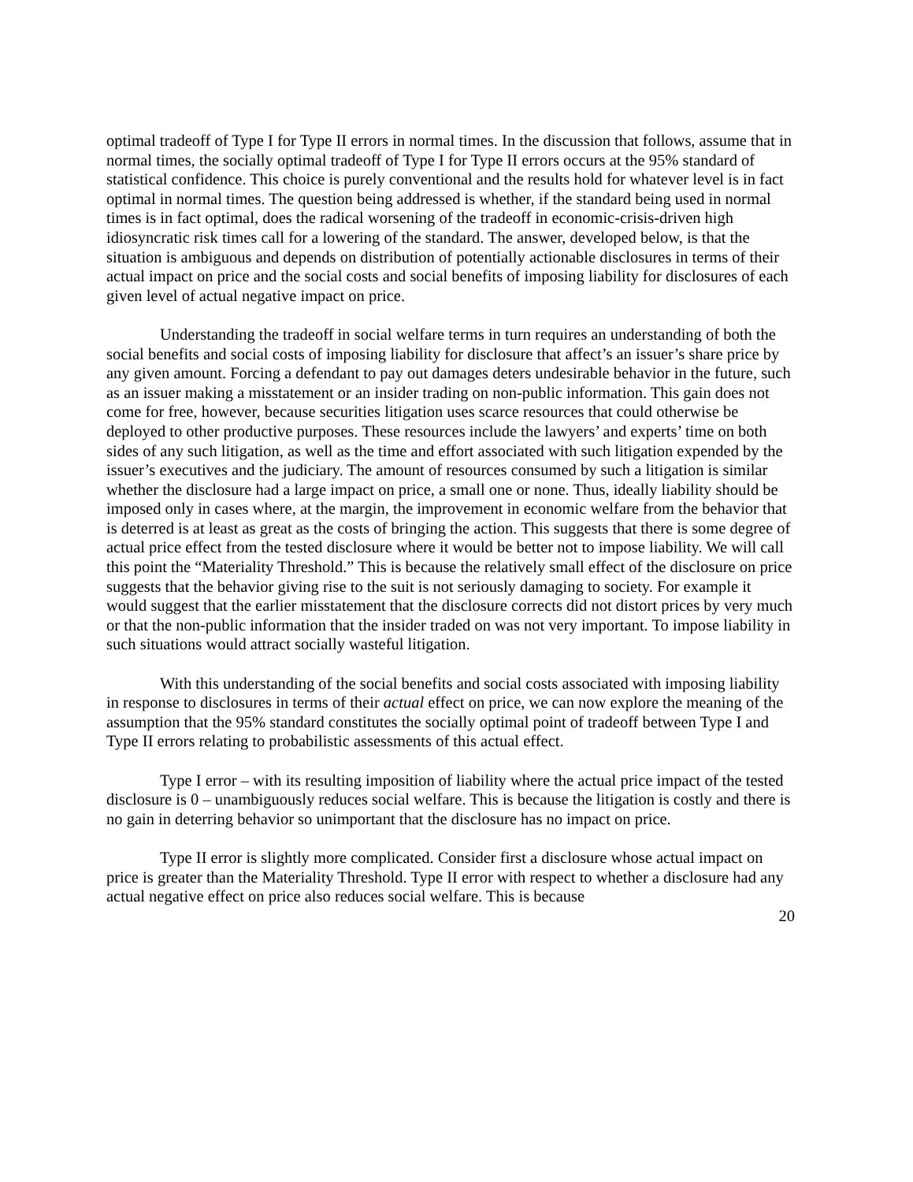optimal tradeoff of Type I for Type II errors in normal times. In the discussion that follows, assume that in normal times, the socially optimal tradeoff of Type I for Type II errors occurs at the 95% standard of statistical confidence. This choice is purely conventional and the results hold for whatever level is in fact optimal in normal times. The question being addressed is whether, if the standard being used in normal times is in fact optimal, does the radical worsening of the tradeoff in economic-crisis-driven high idiosyncratic risk times call for a lowering of the standard. The answer, developed below, is that the situation is ambiguous and depends on distribution of potentially actionable disclosures in terms of their actual impact on price and the social costs and social benefits of imposing liability for disclosures of each given level of actual negative impact on price.
Understanding the tradeoff in social welfare terms in turn requires an understanding of both the social benefits and social costs of imposing liability for disclosure that affect’s an issuer’s share price by any given amount. Forcing a defendant to pay out damages deters undesirable behavior in the future, such as an issuer making a misstatement or an insider trading on non-public information. This gain does not come for free, however, because securities litigation uses scarce resources that could otherwise be deployed to other productive purposes. These resources include the lawyers’ and experts’ time on both sides of any such litigation, as well as the time and effort associated with such litigation expended by the issuer’s executives and the judiciary. The amount of resources consumed by such a litigation is similar whether the disclosure had a large impact on price, a small one or none. Thus, ideally liability should be imposed only in cases where, at the margin, the improvement in economic welfare from the behavior that is deterred is at least as great as the costs of bringing the action. This suggests that there is some degree of actual price effect from the tested disclosure where it would be better not to impose liability. We will call this point the “Materiality Threshold.” This is because the relatively small effect of the disclosure on price suggests that the behavior giving rise to the suit is not seriously damaging to society. For example it would suggest that the earlier misstatement that the disclosure corrects did not distort prices by very much or that the non-public information that the insider traded on was not very important. To impose liability in such situations would attract socially wasteful litigation.
With this understanding of the social benefits and social costs associated with imposing liability in response to disclosures in terms of their actual effect on price, we can now explore the meaning of the assumption that the 95% standard constitutes the socially optimal point of tradeoff between Type I and Type II errors relating to probabilistic assessments of this actual effect.
Type I error – with its resulting imposition of liability where the actual price impact of the tested disclosure is 0 – unambiguously reduces social welfare. This is because the litigation is costly and there is no gain in deterring behavior so unimportant that the disclosure has no impact on price.
Type II error is slightly more complicated. Consider first a disclosure whose actual impact on price is greater than the Materiality Threshold. Type II error with respect to whether a disclosure had any actual negative effect on price also reduces social welfare. This is because
20